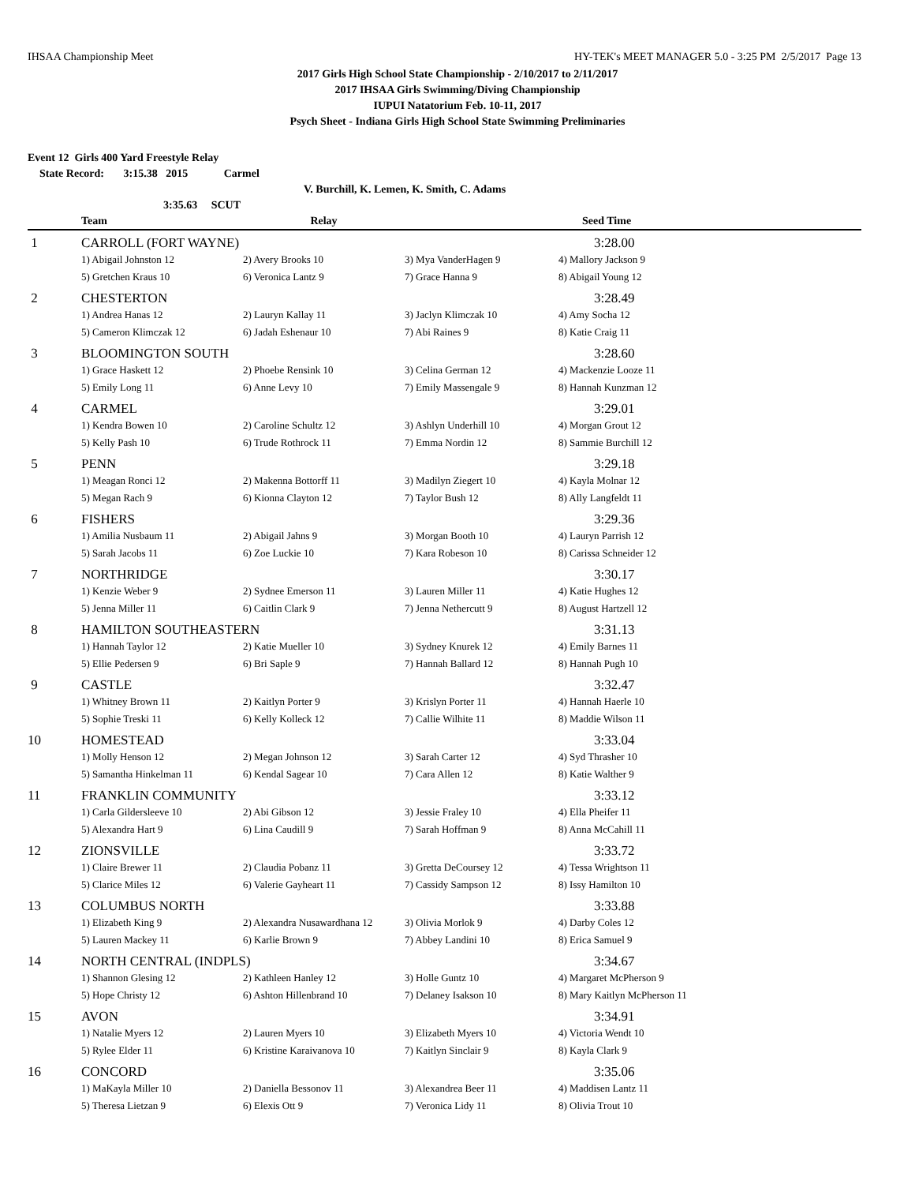IHSAA Championship Meet HY-TEK's MEET MANAGER 5.0 - 3:25 PM 2/5/2017 Page 13
2017 Girls High School State Championship - 2/10/2017 to 2/11/2017
2017 IHSAA Girls Swimming/Diving Championship
IUPUI Natatorium Feb. 10-11, 2017
Psych Sheet - Indiana Girls High School State Swimming Preliminaries
Event 12 Girls 400 Yard Freestyle Relay
State Record: 3:15.38 2015 Carmel
V. Burchill, K. Lemen, K. Smith, C. Adams
3:35.63 SCUT
| | Team | Relay | | Seed Time |
| --- | --- | --- | --- | --- |
| 1 | CARROLL (FORT WAYNE) | | | 3:28.00 |
| | 1) Abigail Johnston 12 | 2) Avery Brooks 10 | 3) Mya VanderHagen 9 | 4) Mallory Jackson 9 |
| | 5) Gretchen Kraus 10 | 6) Veronica Lantz 9 | 7) Grace Hanna 9 | 8) Abigail Young 12 |
| 2 | CHESTERTON | | | 3:28.49 |
| | 1) Andrea Hanas 12 | 2) Lauryn Kallay 11 | 3) Jaclyn Klimczak 10 | 4) Amy Socha 12 |
| | 5) Cameron Klimczak 12 | 6) Jadah Eshenaur 10 | 7) Abi Raines 9 | 8) Katie Craig 11 |
| 3 | BLOOMINGTON SOUTH | | | 3:28.60 |
| | 1) Grace Haskett 12 | 2) Phoebe Rensink 10 | 3) Celina German 12 | 4) Mackenzie Looze 11 |
| | 5) Emily Long 11 | 6) Anne Levy 10 | 7) Emily Massengale 9 | 8) Hannah Kunzman 12 |
| 4 | CARMEL | | | 3:29.01 |
| | 1) Kendra Bowen 10 | 2) Caroline Schultz 12 | 3) Ashlyn Underhill 10 | 4) Morgan Grout 12 |
| | 5) Kelly Pash 10 | 6) Trude Rothrock 11 | 7) Emma Nordin 12 | 8) Sammie Burchill 12 |
| 5 | PENN | | | 3:29.18 |
| | 1) Meagan Ronci 12 | 2) Makenna Bottorff 11 | 3) Madilyn Ziegert 10 | 4) Kayla Molnar 12 |
| | 5) Megan Rach 9 | 6) Kionna Clayton 12 | 7) Taylor Bush 12 | 8) Ally Langfeldt 11 |
| 6 | FISHERS | | | 3:29.36 |
| | 1) Amilia Nusbaum 11 | 2) Abigail Jahns 9 | 3) Morgan Booth 10 | 4) Lauryn Parrish 12 |
| | 5) Sarah Jacobs 11 | 6) Zoe Luckie 10 | 7) Kara Robeson 10 | 8) Carissa Schneider 12 |
| 7 | NORTHRIDGE | | | 3:30.17 |
| | 1) Kenzie Weber 9 | 2) Sydnee Emerson 11 | 3) Lauren Miller 11 | 4) Katie Hughes 12 |
| | 5) Jenna Miller 11 | 6) Caitlin Clark 9 | 7) Jenna Nethercutt 9 | 8) August Hartzell 12 |
| 8 | HAMILTON SOUTHEASTERN | | | 3:31.13 |
| | 1) Hannah Taylor 12 | 2) Katie Mueller 10 | 3) Sydney Knurek 12 | 4) Emily Barnes 11 |
| | 5) Ellie Pedersen 9 | 6) Bri Saple 9 | 7) Hannah Ballard 12 | 8) Hannah Pugh 10 |
| 9 | CASTLE | | | 3:32.47 |
| | 1) Whitney Brown 11 | 2) Kaitlyn Porter 9 | 3) Krislyn Porter 11 | 4) Hannah Haerle 10 |
| | 5) Sophie Treski 11 | 6) Kelly Kolleck 12 | 7) Callie Wilhite 11 | 8) Maddie Wilson 11 |
| 10 | HOMESTEAD | | | 3:33.04 |
| | 1) Molly Henson 12 | 2) Megan Johnson 12 | 3) Sarah Carter 12 | 4) Syd Thrasher 10 |
| | 5) Samantha Hinkelman 11 | 6) Kendal Sagear 10 | 7) Cara Allen 12 | 8) Katie Walther 9 |
| 11 | FRANKLIN COMMUNITY | | | 3:33.12 |
| | 1) Carla Gildersleeve 10 | 2) Abi Gibson 12 | 3) Jessie Fraley 10 | 4) Ella Pheifer 11 |
| | 5) Alexandra Hart 9 | 6) Lina Caudill 9 | 7) Sarah Hoffman 9 | 8) Anna McCahill 11 |
| 12 | ZIONSVILLE | | | 3:33.72 |
| | 1) Claire Brewer 11 | 2) Claudia Pobanz 11 | 3) Gretta DeCoursey 12 | 4) Tessa Wrightson 11 |
| | 5) Clarice Miles 12 | 6) Valerie Gayheart 11 | 7) Cassidy Sampson 12 | 8) Issy Hamilton 10 |
| 13 | COLUMBUS NORTH | | | 3:33.88 |
| | 1) Elizabeth King 9 | 2) Alexandra Nusawardhana 12 | 3) Olivia Morlok 9 | 4) Darby Coles 12 |
| | 5) Lauren Mackey 11 | 6) Karlie Brown 9 | 7) Abbey Landini 10 | 8) Erica Samuel 9 |
| 14 | NORTH CENTRAL (INDPLS) | | | 3:34.67 |
| | 1) Shannon Glesing 12 | 2) Kathleen Hanley 12 | 3) Holle Guntz 10 | 4) Margaret McPherson 9 |
| | 5) Hope Christy 12 | 6) Ashton Hillenbrand 10 | 7) Delaney Isakson 10 | 8) Mary Kaitlyn McPherson 11 |
| 15 | AVON | | | 3:34.91 |
| | 1) Natalie Myers 12 | 2) Lauren Myers 10 | 3) Elizabeth Myers 10 | 4) Victoria Wendt 10 |
| | 5) Rylee Elder 11 | 6) Kristine Karaivanova 10 | 7) Kaitlyn Sinclair 9 | 8) Kayla Clark 9 |
| 16 | CONCORD | | | 3:35.06 |
| | 1) MaKayla Miller 10 | 2) Daniella Bessonov 11 | 3) Alexandrea Beer 11 | 4) Maddisen Lantz 11 |
| | 5) Theresa Lietzan 9 | 6) Elexis Ott 9 | 7) Veronica Lidy 11 | 8) Olivia Trout 10 |